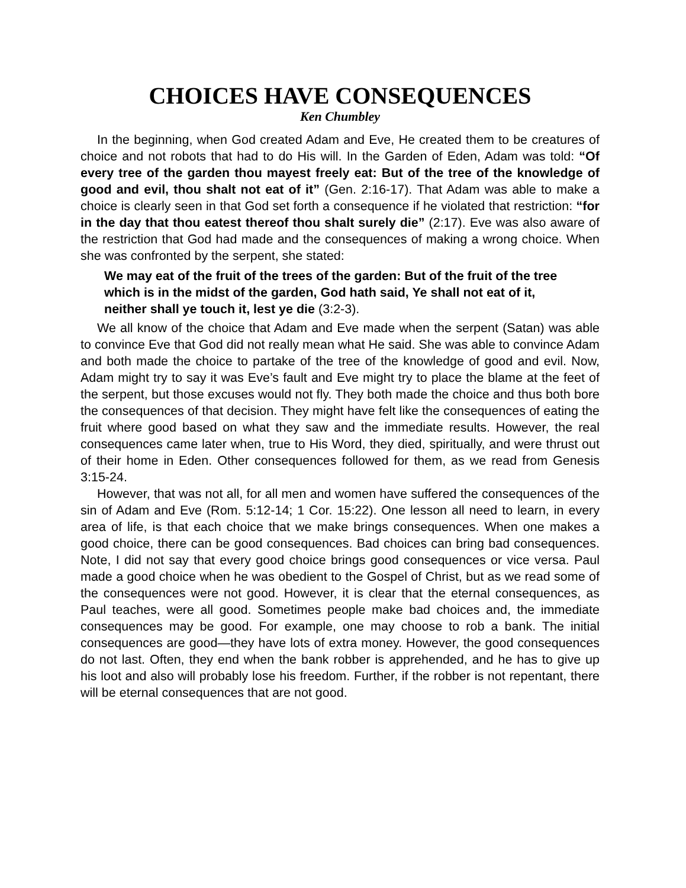CHOICES HAVE CONSEQUENCES
Ken Chumbley
In the beginning, when God created Adam and Eve, He created them to be creatures of choice and not robots that had to do His will. In the Garden of Eden, Adam was told: “Of every tree of the garden thou mayest freely eat: But of the tree of the knowledge of good and evil, thou shalt not eat of it” (Gen. 2:16-17). That Adam was able to make a choice is clearly seen in that God set forth a consequence if he violated that restriction: “for in the day that thou eatest thereof thou shalt surely die” (2:17). Eve was also aware of the restriction that God had made and the consequences of making a wrong choice. When she was confronted by the serpent, she stated:
We may eat of the fruit of the trees of the garden: But of the fruit of the tree which is in the midst of the garden, God hath said, Ye shall not eat of it, neither shall ye touch it, lest ye die (3:2-3).
We all know of the choice that Adam and Eve made when the serpent (Satan) was able to convince Eve that God did not really mean what He said. She was able to convince Adam and both made the choice to partake of the tree of the knowledge of good and evil. Now, Adam might try to say it was Eve’s fault and Eve might try to place the blame at the feet of the serpent, but those excuses would not fly. They both made the choice and thus both bore the consequences of that decision. They might have felt like the consequences of eating the fruit where good based on what they saw and the immediate results. However, the real consequences came later when, true to His Word, they died, spiritually, and were thrust out of their home in Eden. Other consequences followed for them, as we read from Genesis 3:15-24.
However, that was not all, for all men and women have suffered the consequences of the sin of Adam and Eve (Rom. 5:12-14; 1 Cor. 15:22). One lesson all need to learn, in every area of life, is that each choice that we make brings consequences. When one makes a good choice, there can be good consequences. Bad choices can bring bad consequences. Note, I did not say that every good choice brings good consequences or vice versa. Paul made a good choice when he was obedient to the Gospel of Christ, but as we read some of the consequences were not good. However, it is clear that the eternal consequences, as Paul teaches, were all good. Sometimes people make bad choices and, the immediate consequences may be good. For example, one may choose to rob a bank. The initial consequences are good—they have lots of extra money. However, the good consequences do not last. Often, they end when the bank robber is apprehended, and he has to give up his loot and also will probably lose his freedom. Further, if the robber is not repentant, there will be eternal consequences that are not good.